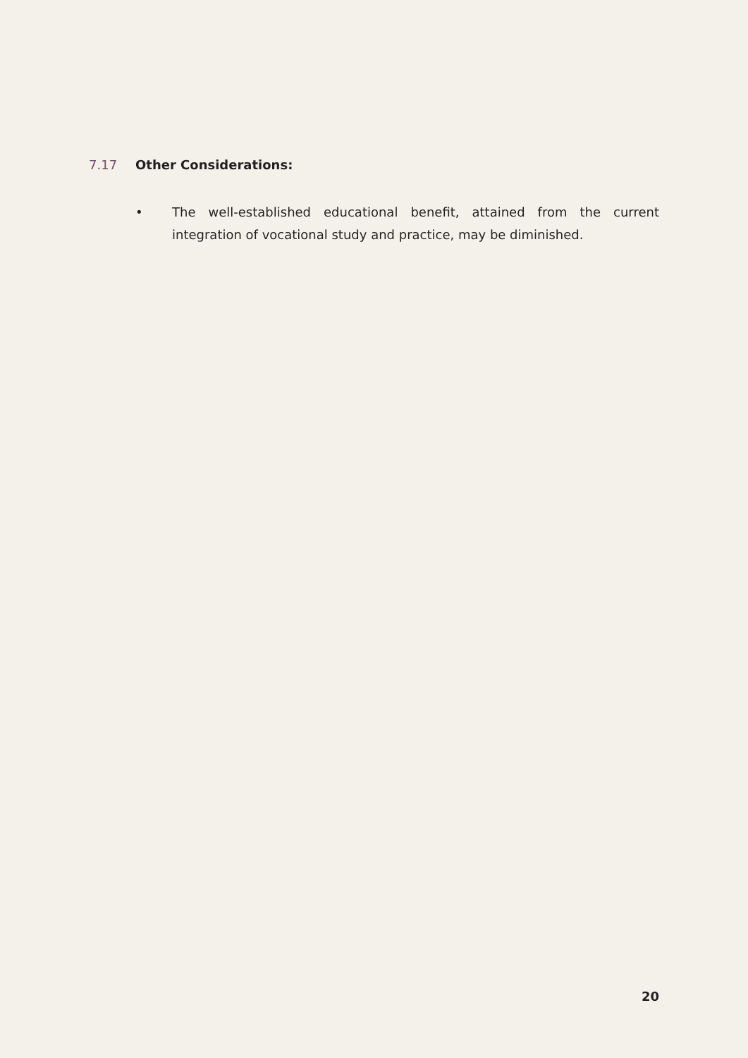7.17 Other Considerations:
• The well-established educational benefit, attained from the current integration of vocational study and practice, may be diminished.
20